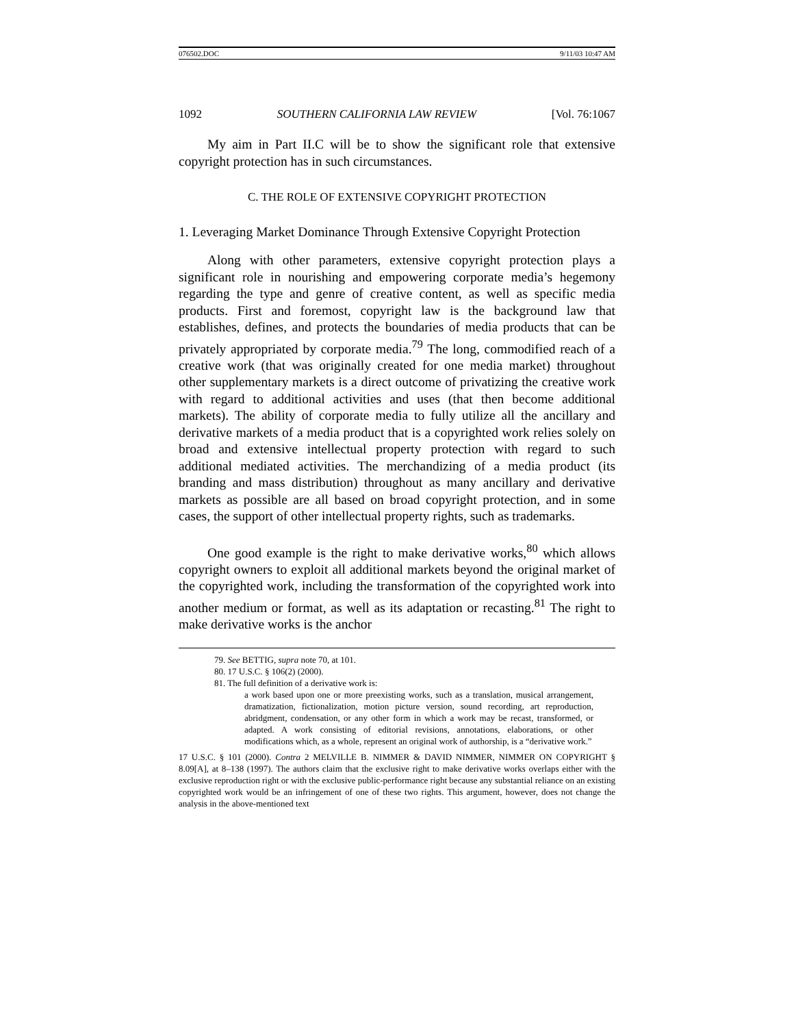076502.DOC 9/11/03 10:47 AM
1092 SOUTHERN CALIFORNIA LAW REVIEW [Vol. 76:1067
My aim in Part II.C will be to show the significant role that extensive copyright protection has in such circumstances.
C. THE ROLE OF EXTENSIVE COPYRIGHT PROTECTION
1. Leveraging Market Dominance Through Extensive Copyright Protection
Along with other parameters, extensive copyright protection plays a significant role in nourishing and empowering corporate media’s hegemony regarding the type and genre of creative content, as well as specific media products. First and foremost, copyright law is the background law that establishes, defines, and protects the boundaries of media products that can be privately appropriated by corporate media.<sup>79</sup> The long, commodified reach of a creative work (that was originally created for one media market) throughout other supplementary markets is a direct outcome of privatizing the creative work with regard to additional activities and uses (that then become additional markets). The ability of corporate media to fully utilize all the ancillary and derivative markets of a media product that is a copyrighted work relies solely on broad and extensive intellectual property protection with regard to such additional mediated activities. The merchandizing of a media product (its branding and mass distribution) throughout as many ancillary and derivative markets as possible are all based on broad copyright protection, and in some cases, the support of other intellectual property rights, such as trademarks.
One good example is the right to make derivative works,<sup>80</sup> which allows copyright owners to exploit all additional markets beyond the original market of the copyrighted work, including the transformation of the copyrighted work into another medium or format, as well as its adaptation or recasting.<sup>81</sup> The right to make derivative works is the anchor
79. See BETTIG, supra note 70, at 101.
80. 17 U.S.C. § 106(2) (2000).
81. The full definition of a derivative work is:
a work based upon one or more preexisting works, such as a translation, musical arrangement, dramatization, fictionalization, motion picture version, sound recording, art reproduction, abridgment, condensation, or any other form in which a work may be recast, transformed, or adapted. A work consisting of editorial revisions, annotations, elaborations, or other modifications which, as a whole, represent an original work of authorship, is a “derivative work.”
17 U.S.C. § 101 (2000). Contra 2 MELVILLE B. NIMMER & DAVID NIMMER, NIMMER ON COPYRIGHT § 8.09[A], at 8–138 (1997). The authors claim that the exclusive right to make derivative works overlaps either with the exclusive reproduction right or with the exclusive public-performance right because any substantial reliance on an existing copyrighted work would be an infringement of one of these two rights. This argument, however, does not change the analysis in the above-mentioned text